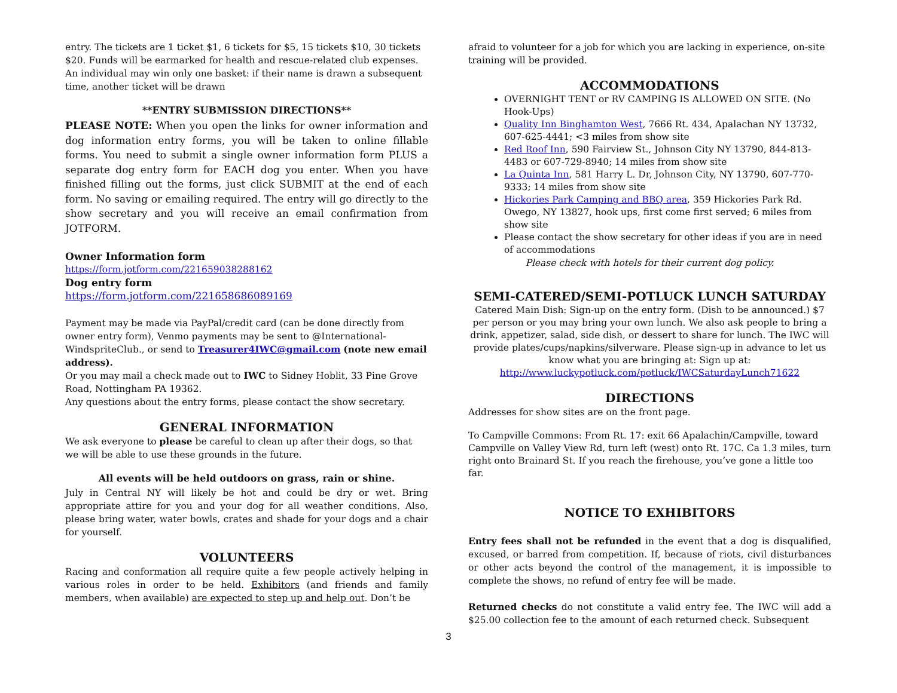entry. The tickets are 1 ticket $1, 6 tickets for $5, 15 tickets $10, 30 tickets $20. Funds will be earmarked for health and rescue-related club expenses. An individual may win only one basket: if their name is drawn a subsequent time, another ticket will be drawn
**ENTRY SUBMISSION DIRECTIONS**
PLEASE NOTE: When you open the links for owner information and dog information entry forms, you will be taken to online fillable forms. You need to submit a single owner information form PLUS a separate dog entry form for EACH dog you enter. When you have finished filling out the forms, just click SUBMIT at the end of each form. No saving or emailing required. The entry will go directly to the show secretary and you will receive an email confirmation from JOTFORM.
Owner Information form
https://form.jotform.com/221659038288162
Dog entry form
https://form.jotform.com/221658686089169
Payment may be made via PayPal/credit card (can be done directly from owner entry form), Venmo payments may be sent to @International-WindspriteClub., or send to Treasurer4IWC@gmail.com (note new email address).
Or you may mail a check made out to IWC to Sidney Hoblit, 33 Pine Grove Road, Nottingham PA 19362.
Any questions about the entry forms, please contact the show secretary.
GENERAL INFORMATION
We ask everyone to please be careful to clean up after their dogs, so that we will be able to use these grounds in the future.
All events will be held outdoors on grass, rain or shine.
July in Central NY will likely be hot and could be dry or wet. Bring appropriate attire for you and your dog for all weather conditions. Also, please bring water, water bowls, crates and shade for your dogs and a chair for yourself.
VOLUNTEERS
Racing and conformation all require quite a few people actively helping in various roles in order to be held. Exhibitors (and friends and family members, when available) are expected to step up and help out. Don’t be
afraid to volunteer for a job for which you are lacking in experience, on-site training will be provided.
ACCOMMODATIONS
OVERNIGHT TENT or RV CAMPING IS ALLOWED ON SITE. (No Hook-Ups)
Quality Inn Binghamton West, 7666 Rt. 434, Apalachan NY 13732, 607-625-4441; <3 miles from show site
Red Roof Inn, 590 Fairview St., Johnson City NY 13790, 844-813-4483 or 607-729-8940; 14 miles from show site
La Quinta Inn, 581 Harry L. Dr, Johnson City, NY 13790, 607-770-9333; 14 miles from show site
Hickories Park Camping and BBQ area, 359 Hickories Park Rd. Owego, NY 13827, hook ups, first come first served; 6 miles from show site
Please contact the show secretary for other ideas if you are in need of accommodations
Please check with hotels for their current dog policy.
SEMI-CATERED/SEMI-POTLUCK LUNCH SATURDAY
Catered Main Dish: Sign-up on the entry form. (Dish to be announced.) $7 per person or you may bring your own lunch. We also ask people to bring a drink, appetizer, salad, side dish, or dessert to share for lunch. The IWC will provide plates/cups/napkins/silverware. Please sign-up in advance to let us know what you are bringing at: Sign up at:
http://www.luckypotluck.com/potluck/IWCSaturdayLunch71622
DIRECTIONS
Addresses for show sites are on the front page.
To Campville Commons: From Rt. 17: exit 66 Apalachin/Campville, toward Campville on Valley View Rd, turn left (west) onto Rt. 17C. Ca 1.3 miles, turn right onto Brainard St. If you reach the firehouse, you’ve gone a little too far.
NOTICE TO EXHIBITORS
Entry fees shall not be refunded in the event that a dog is disqualified, excused, or barred from competition. If, because of riots, civil disturbances or other acts beyond the control of the management, it is impossible to complete the shows, no refund of entry fee will be made.
Returned checks do not constitute a valid entry fee. The IWC will add a $25.00 collection fee to the amount of each returned check. Subsequent
3